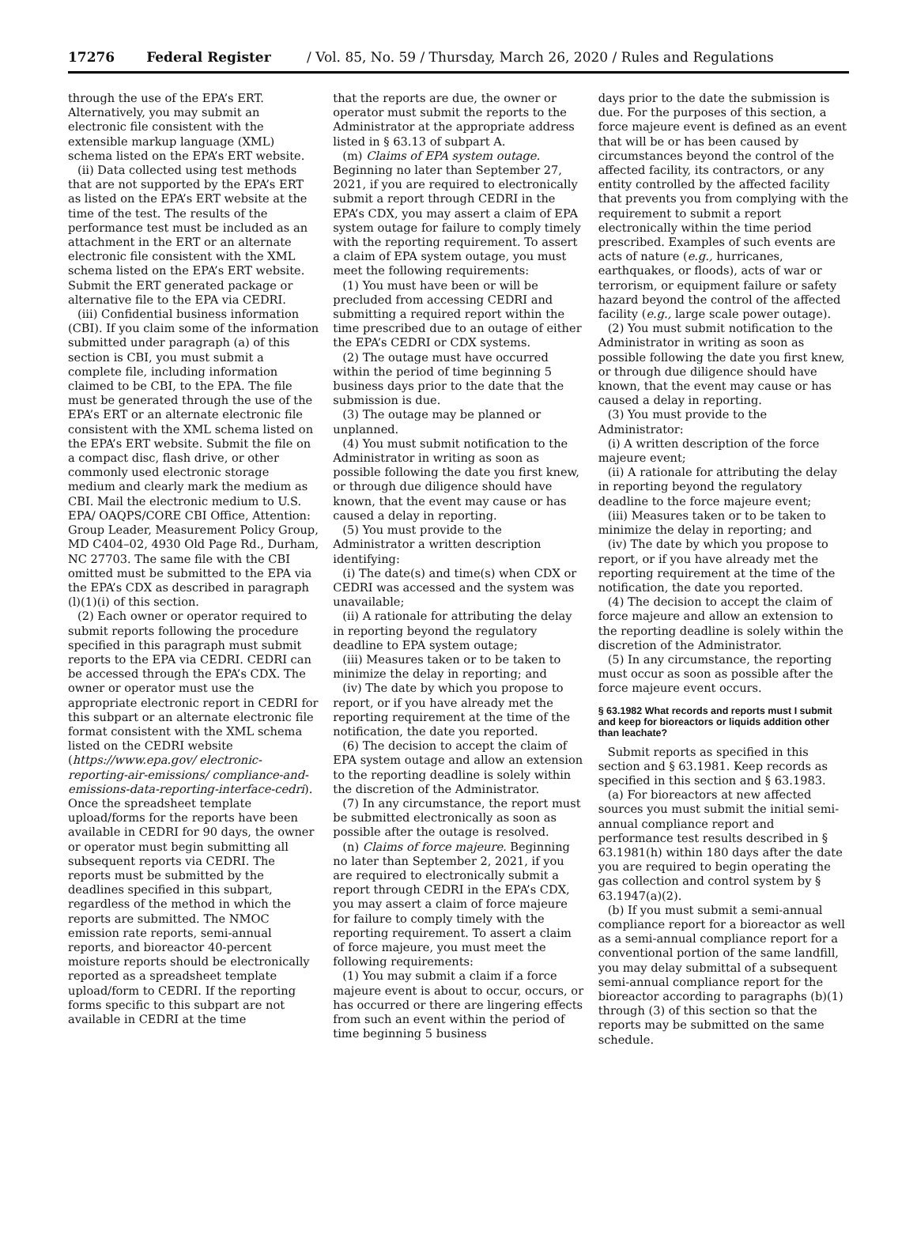17276 Federal Register / Vol. 85, No. 59 / Thursday, March 26, 2020 / Rules and Regulations
through the use of the EPA’s ERT. Alternatively, you may submit an electronic file consistent with the extensible markup language (XML) schema listed on the EPA’s ERT website.
(ii) Data collected using test methods that are not supported by the EPA’s ERT as listed on the EPA’s ERT website at the time of the test. The results of the performance test must be included as an attachment in the ERT or an alternate electronic file consistent with the XML schema listed on the EPA’s ERT website. Submit the ERT generated package or alternative file to the EPA via CEDRI.
(iii) Confidential business information (CBI). If you claim some of the information submitted under paragraph (a) of this section is CBI, you must submit a complete file, including information claimed to be CBI, to the EPA. The file must be generated through the use of the EPA’s ERT or an alternate electronic file consistent with the XML schema listed on the EPA’s ERT website. Submit the file on a compact disc, flash drive, or other commonly used electronic storage medium and clearly mark the medium as CBI. Mail the electronic medium to U.S. EPA/ OAQPS/CORE CBI Office, Attention: Group Leader, Measurement Policy Group, MD C404–02, 4930 Old Page Rd., Durham, NC 27703. The same file with the CBI omitted must be submitted to the EPA via the EPA’s CDX as described in paragraph (l)(1)(i) of this section.
(2) Each owner or operator required to submit reports following the procedure specified in this paragraph must submit reports to the EPA via CEDRI. CEDRI can be accessed through the EPA’s CDX. The owner or operator must use the appropriate electronic report in CEDRI for this subpart or an alternate electronic file format consistent with the XML schema listed on the CEDRI website (https://www.epa.gov/ electronic-reporting-air-emissions/ compliance-and-emissions-data-reporting-interface-cedri). Once the spreadsheet template upload/forms for the reports have been available in CEDRI for 90 days, the owner or operator must begin submitting all subsequent reports via CEDRI. The reports must be submitted by the deadlines specified in this subpart, regardless of the method in which the reports are submitted. The NMOC emission rate reports, semi-annual reports, and bioreactor 40-percent moisture reports should be electronically reported as a spreadsheet template upload/form to CEDRI. If the reporting forms specific to this subpart are not available in CEDRI at the time
that the reports are due, the owner or operator must submit the reports to the Administrator at the appropriate address listed in § 63.13 of subpart A.
(m) Claims of EPA system outage. Beginning no later than September 27, 2021, if you are required to electronically submit a report through CEDRI in the EPA’s CDX, you may assert a claim of EPA system outage for failure to comply timely with the reporting requirement. To assert a claim of EPA system outage, you must meet the following requirements:
(1) You must have been or will be precluded from accessing CEDRI and submitting a required report within the time prescribed due to an outage of either the EPA’s CEDRI or CDX systems.
(2) The outage must have occurred within the period of time beginning 5 business days prior to the date that the submission is due.
(3) The outage may be planned or unplanned.
(4) You must submit notification to the Administrator in writing as soon as possible following the date you first knew, or through due diligence should have known, that the event may cause or has caused a delay in reporting.
(5) You must provide to the Administrator a written description identifying:
(i) The date(s) and time(s) when CDX or CEDRI was accessed and the system was unavailable;
(ii) A rationale for attributing the delay in reporting beyond the regulatory deadline to EPA system outage;
(iii) Measures taken or to be taken to minimize the delay in reporting; and
(iv) The date by which you propose to report, or if you have already met the reporting requirement at the time of the notification, the date you reported.
(6) The decision to accept the claim of EPA system outage and allow an extension to the reporting deadline is solely within the discretion of the Administrator.
(7) In any circumstance, the report must be submitted electronically as soon as possible after the outage is resolved.
(n) Claims of force majeure. Beginning no later than September 2, 2021, if you are required to electronically submit a report through CEDRI in the EPA’s CDX, you may assert a claim of force majeure for failure to comply timely with the reporting requirement. To assert a claim of force majeure, you must meet the following requirements:
(1) You may submit a claim if a force majeure event is about to occur, occurs, or has occurred or there are lingering effects from such an event within the period of time beginning 5 business
days prior to the date the submission is due. For the purposes of this section, a force majeure event is defined as an event that will be or has been caused by circumstances beyond the control of the affected facility, its contractors, or any entity controlled by the affected facility that prevents you from complying with the requirement to submit a report electronically within the time period prescribed. Examples of such events are acts of nature (e.g., hurricanes, earthquakes, or floods), acts of war or terrorism, or equipment failure or safety hazard beyond the control of the affected facility (e.g., large scale power outage).
(2) You must submit notification to the Administrator in writing as soon as possible following the date you first knew, or through due diligence should have known, that the event may cause or has caused a delay in reporting.
(3) You must provide to the Administrator:
(i) A written description of the force majeure event;
(ii) A rationale for attributing the delay in reporting beyond the regulatory deadline to the force majeure event;
(iii) Measures taken or to be taken to minimize the delay in reporting; and
(iv) The date by which you propose to report, or if you have already met the reporting requirement at the time of the notification, the date you reported.
(4) The decision to accept the claim of force majeure and allow an extension to the reporting deadline is solely within the discretion of the Administrator.
(5) In any circumstance, the reporting must occur as soon as possible after the force majeure event occurs.
§ 63.1982 What records and reports must I submit and keep for bioreactors or liquids addition other than leachate?
Submit reports as specified in this section and § 63.1981. Keep records as specified in this section and § 63.1983.
(a) For bioreactors at new affected sources you must submit the initial semi-annual compliance report and performance test results described in § 63.1981(h) within 180 days after the date you are required to begin operating the gas collection and control system by § 63.1947(a)(2).
(b) If you must submit a semi-annual compliance report for a bioreactor as well as a semi-annual compliance report for a conventional portion of the same landfill, you may delay submittal of a subsequent semi-annual compliance report for the bioreactor according to paragraphs (b)(1) through (3) of this section so that the reports may be submitted on the same schedule.